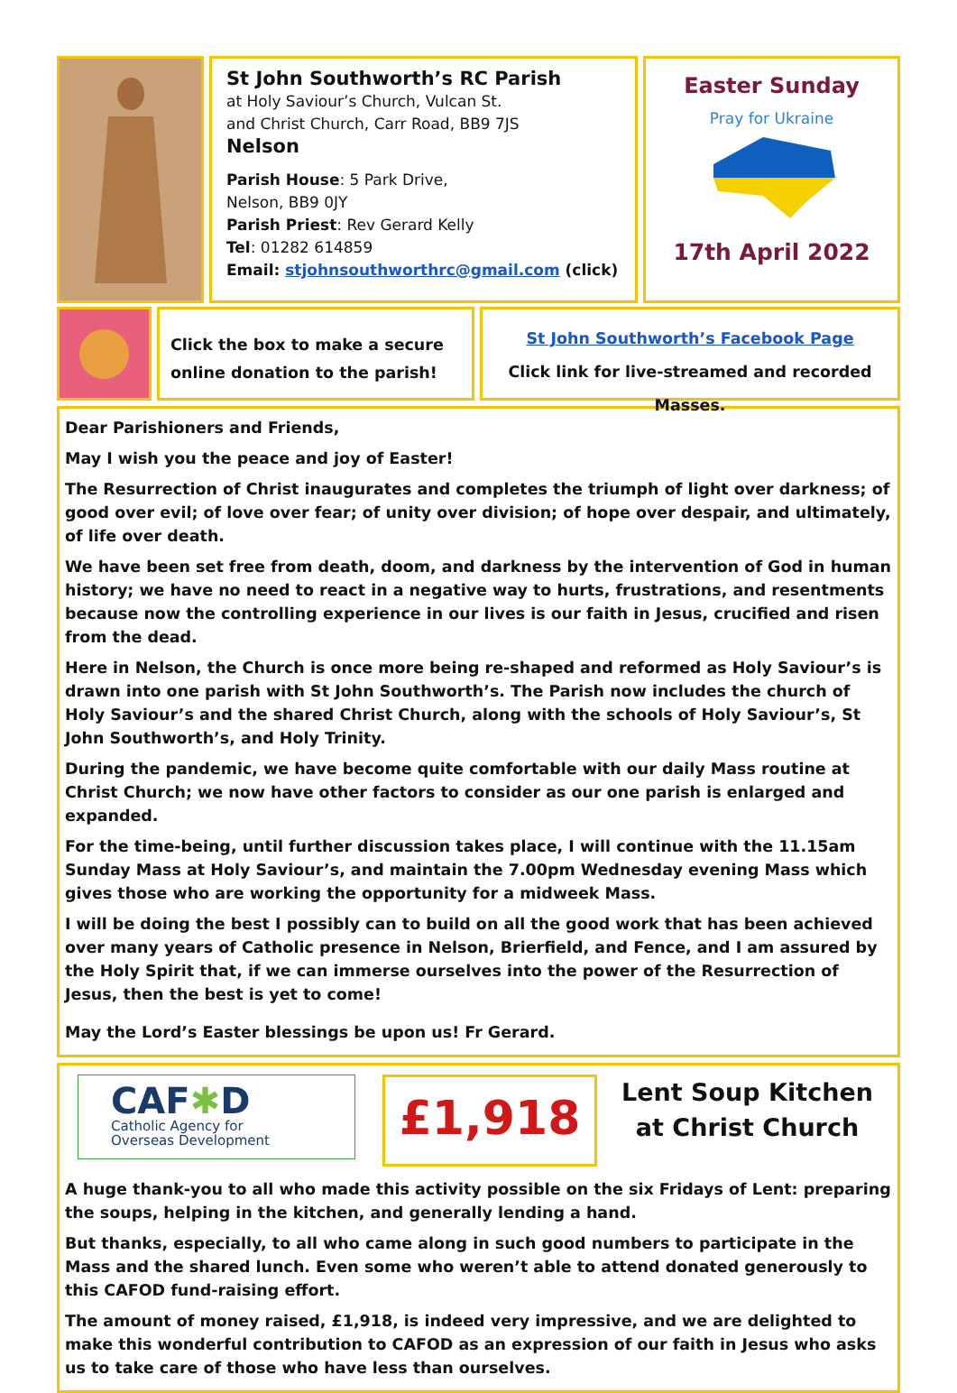St John Southworth’s RC Parish
at Holy Saviour’s Church, Vulcan St.
and Christ Church, Carr Road, BB9 7JS
Nelson
Parish House: 5 Park Drive,
Nelson, BB9 0JY
Parish Priest: Rev Gerard Kelly
Tel: 01282 614859
Email: stjohnsouthworthrc@gmail.com (click)
Easter Sunday
Pray for Ukraine
17th April 2022
Click the box to make a secure
online donation to the parish!
St John Southworth’s Facebook Page
Click link for live-streamed and recorded Masses.
Dear Parishioners and Friends,
May I wish you the peace and joy of Easter!
The Resurrection of Christ inaugurates and completes the triumph of light over darkness; of good over evil; of love over fear; of unity over division; of hope over despair, and ultimately, of life over death.
We have been set free from death, doom, and darkness by the intervention of God in human history; we have no need to react in a negative way to hurts, frustrations, and resentments because now the controlling experience in our lives is our faith in Jesus, crucified and risen from the dead.
Here in Nelson, the Church is once more being re-shaped and reformed as Holy Saviour’s is drawn into one parish with St John Southworth’s. The Parish now includes the church of Holy Saviour’s and the shared Christ Church, along with the schools of Holy Saviour’s, St John Southworth’s, and Holy Trinity.
During the pandemic, we have become quite comfortable with our daily Mass routine at Christ Church; we now have other factors to consider as our one parish is enlarged and expanded.
For the time-being, until further discussion takes place, I will continue with the 11.15am Sunday Mass at Holy Saviour’s, and maintain the 7.00pm Wednesday evening Mass which gives those who are working the opportunity for a midweek Mass.
I will be doing the best I possibly can to build on all the good work that has been achieved over many years of Catholic presence in Nelson, Brierfield, and Fence, and I am assured by the Holy Spirit that, if we can immerse ourselves into the power of the Resurrection of Jesus, then the best is yet to come!
May the Lord’s Easter blessings be upon us! Fr Gerard.
CAF✱D
Catholic Agency for
Overseas Development
£1,918
Lent Soup Kitchen
at Christ Church
A huge thank-you to all who made this activity possible on the six Fridays of Lent: preparing the soups, helping in the kitchen, and generally lending a hand.
But thanks, especially, to all who came along in such good numbers to participate in the Mass and the shared lunch. Even some who weren’t able to attend donated generously to this CAFOD fund-raising effort.
The amount of money raised, £1,918, is indeed very impressive, and we are delighted to make this wonderful contribution to CAFOD as an expression of our faith in Jesus who asks us to take care of those who have less than ourselves.